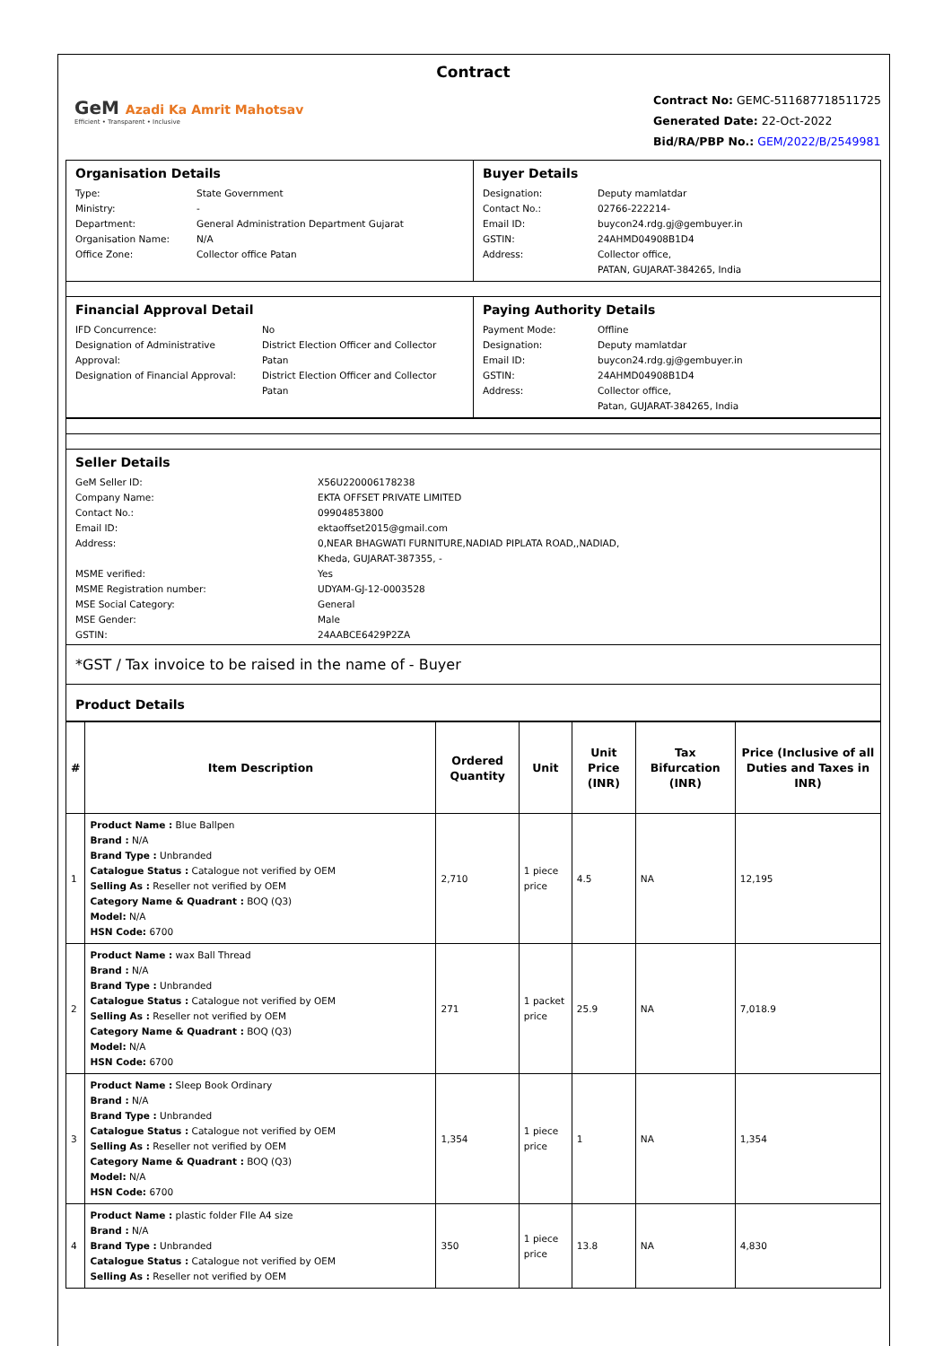Contract
GeM Azadi Ka Amrit Mahotsav
Efficient • Transparent • Inclusive
Contract No: GEMC-511687718511725
Generated Date: 22-Oct-2022
Bid/RA/PBP No.: GEM/2022/B/2549981
Organisation Details
Type: State Government Ministry: - Department: General Administration Department Gujarat Organisation Name: N/A Office Zone: Collector office Patan
Buyer Details
Designation: Deputy mamlatdar Contact No.: 02766-222214- Email ID: buycon24.rdg.gj@gembuyer.in GSTIN: 24AHMD04908B1D4 Address: Collector office,
PATAN, GUJARAT-384265, India
Financial Approval Detail
IFD Concurrence: No Designation of Administrative Approval: District Election Officer and Collector Patan Designation of Financial Approval: District Election Officer and Collector Patan
Paying Authority Details
Payment Mode: Offline Designation: Deputy mamlatdar Email ID: buycon24.rdg.gj@gembuyer.in GSTIN: 24AHMD04908B1D4 Address: Collector office,
Patan, GUJARAT-384265, India
Seller Details
GeM Seller ID: X56U220006178238 Company Name: EKTA OFFSET PRIVATE LIMITED Contact No.: 09904853800 Email ID: ektaoffset2015@gmail.com Address: 0,NEAR BHAGWATI FURNITURE,NADIAD PIPLATA ROAD,,NADIAD,
Kheda, GUJARAT-387355, - MSME verified: Yes MSME Registration number: UDYAM-GJ-12-0003528 MSE Social Category: General MSE Gender: Male GSTIN: 24AABCE6429P2ZA
*GST / Tax invoice to be raised in the name of - Buyer
Product Details
| # | Item Description | Ordered Quantity | Unit | Unit Price (INR) | Tax Bifurcation (INR) | Price (Inclusive of all Duties and Taxes in INR) |
| --- | --- | --- | --- | --- | --- | --- |
| 1 | Product Name : Blue Ballpen Brand : N/A Brand Type : Unbranded Catalogue Status : Catalogue not verified by OEM Selling As : Reseller not verified by OEM Category Name & Quadrant : BOQ (Q3) Model: N/A HSN Code: 6700 | 2,710 | 1 piece price | 4.5 | NA | 12,195 |
| 2 | Product Name : wax Ball Thread Brand : N/A Brand Type : Unbranded Catalogue Status : Catalogue not verified by OEM Selling As : Reseller not verified by OEM Category Name & Quadrant : BOQ (Q3) Model: N/A HSN Code: 6700 | 271 | 1 packet price | 25.9 | NA | 7,018.9 |
| 3 | Product Name : Sleep Book Ordinary Brand : N/A Brand Type : Unbranded Catalogue Status : Catalogue not verified by OEM Selling As : Reseller not verified by OEM Category Name & Quadrant : BOQ (Q3) Model: N/A HSN Code: 6700 | 1,354 | 1 piece price | 1 | NA | 1,354 |
| 4 | Product Name : plastic folder FIle A4 size Brand : N/A Brand Type : Unbranded Catalogue Status : Catalogue not verified by OEM Selling As : Reseller not verified by OEM | 350 | 1 piece price | 13.8 | NA | 4,830 |